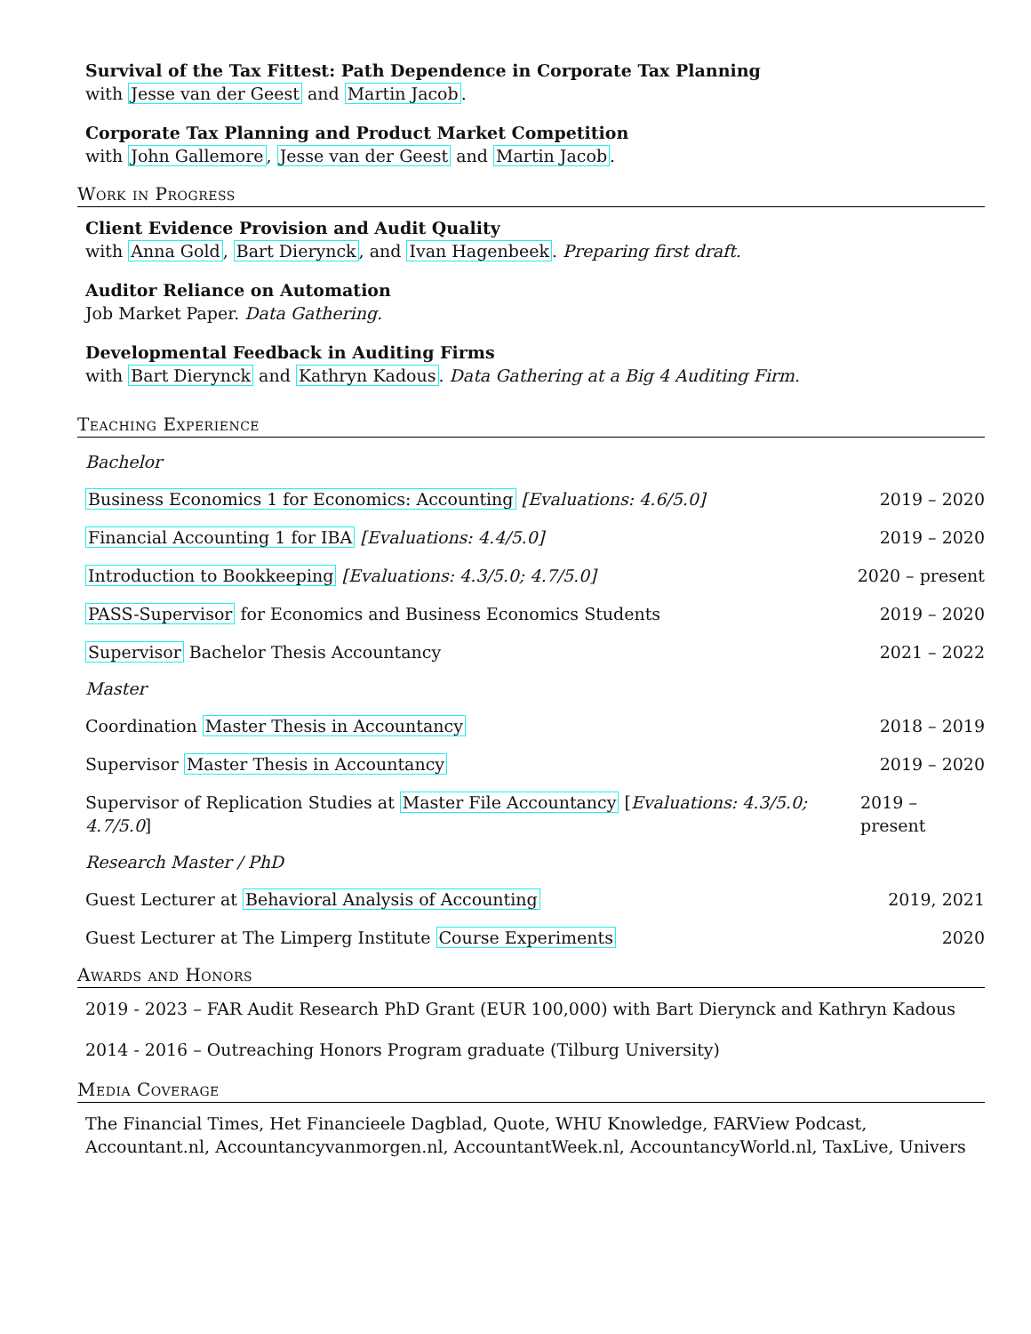Survival of the Tax Fittest: Path Dependence in Corporate Tax Planning
with Jesse van der Geest and Martin Jacob.
Corporate Tax Planning and Product Market Competition
with John Gallemore, Jesse van der Geest and Martin Jacob.
Work in Progress
Client Evidence Provision and Audit Quality
with Anna Gold, Bart Dierynck, and Ivan Hagenbeek. Preparing first draft.
Auditor Reliance on Automation
Job Market Paper. Data Gathering.
Developmental Feedback in Auditing Firms
with Bart Dierynck and Kathryn Kadous. Data Gathering at a Big 4 Auditing Firm.
Teaching Experience
Bachelor
Business Economics 1 for Economics: Accounting [Evaluations: 4.6/5.0] 2019 – 2020
Financial Accounting 1 for IBA [Evaluations: 4.4/5.0] 2019 – 2020
Introduction to Bookkeeping [Evaluations: 4.3/5.0; 4.7/5.0] 2020 – present
PASS-Supervisor for Economics and Business Economics Students 2019 – 2020
Supervisor Bachelor Thesis Accountancy 2021 – 2022
Master
Coordination Master Thesis in Accountancy 2018 – 2019
Supervisor Master Thesis in Accountancy 2019 – 2020
Supervisor of Replication Studies at Master File Accountancy [Evaluations: 4.3/5.0; 4.7/5.0] 2019 – present
Research Master / PhD
Guest Lecturer at Behavioral Analysis of Accounting 2019, 2021
Guest Lecturer at The Limperg Institute Course Experiments 2020
Awards and Honors
2019 - 2023 – FAR Audit Research PhD Grant (EUR 100,000) with Bart Dierynck and Kathryn Kadous
2014 - 2016 – Outreaching Honors Program graduate (Tilburg University)
Media Coverage
The Financial Times, Het Financieele Dagblad, Quote, WHU Knowledge, FARView Podcast, Accountant.nl, Accountancyvanmorgen.nl, AccountantWeek.nl, AccountancyWorld.nl, TaxLive, Univers